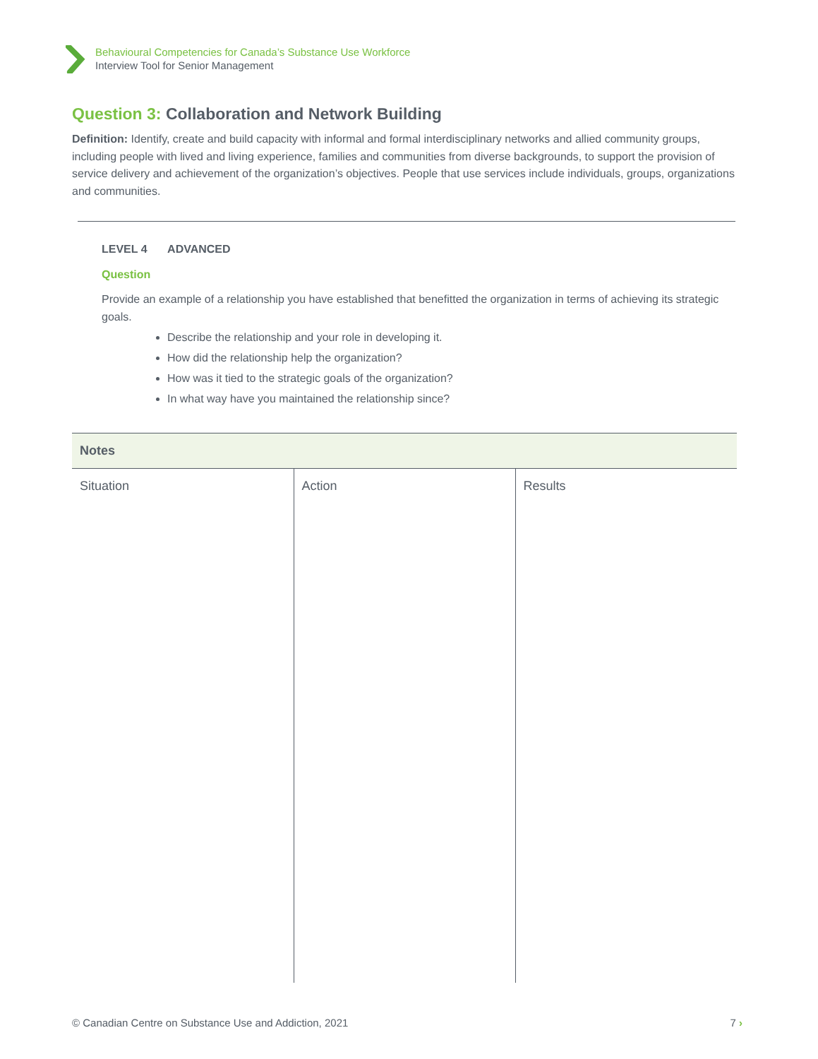Behavioural Competencies for Canada’s Substance Use Workforce
Interview Tool for Senior Management
Question 3: Collaboration and Network Building
Definition: Identify, create and build capacity with informal and formal interdisciplinary networks and allied community groups, including people with lived and living experience, families and communities from diverse backgrounds, to support the provision of service delivery and achievement of the organization’s objectives. People that use services include individuals, groups, organizations and communities.
LEVEL 4 ADVANCED
Question
Provide an example of a relationship you have established that benefitted the organization in terms of achieving its strategic goals.
Describe the relationship and your role in developing it.
How did the relationship help the organization?
How was it tied to the strategic goals of the organization?
In what way have you maintained the relationship since?
| Notes | | |
| --- | --- | --- |
| Situation | Action | Results |
© Canadian Centre on Substance Use and Addiction, 2021 7 ›